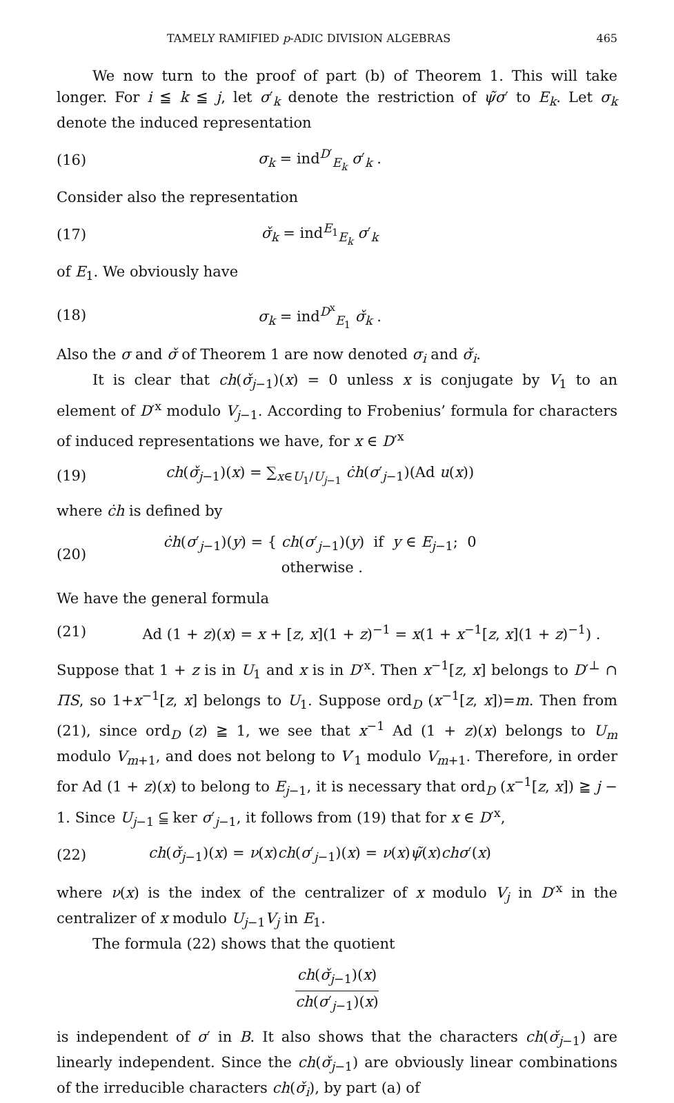TAMELY RAMIFIED p-ADIC DIVISION ALGEBRAS 465
We now turn to the proof of part (b) of Theorem 1. This will take longer. For i ≦ k ≦ j, let σ′<sub>k</sub> denote the restriction of ψ̃σ′ to E<sub>k</sub>. Let σ<sub>k</sub> denote the induced representation
(16) σ<sub>k</sub> = ind<sup>D′</sup><sub>E<sub>k</sub></sub> σ′<sub>k</sub> .
Consider also the representation
(17) σ̌<sub>k</sub> = ind<sup>E<sub>1</sub></sup><sub>E<sub>k</sub></sub> σ′<sub>k</sub>
of E<sub>1</sub>. We obviously have
(18) σ<sub>k</sub> = ind<sup>D<sup>x</sup></sup><sub>E<sub>1</sub></sub> σ̌<sub>k</sub> .
Also the σ and σ̌ of Theorem 1 are now denoted σ<sub>i</sub> and σ̌<sub>i</sub>.
It is clear that ch(σ̌<sub>j−1</sub>)(x) = 0 unless x is conjugate by V<sub>1</sub> to an element of D′<sup>x</sup> modulo V<sub>j−1</sub>. According to Frobenius’ formula for characters of induced representations we have, for x ∈ D′<sup>x</sup>
(19) ch(σ̌<sub>j−1</sub>)(x) = ∑<sub>x∈U<sub>1</sub>/U<sub>j−1</sub></sub> ċh(σ′<sub>j−1</sub>)(Ad u(x))
where ċh is defined by
(20) ċh(σ′<sub>j−1</sub>)(y) = { ch(σ′<sub>j−1</sub>)(y) if y ∈ E<sub>j−1</sub>; 0 otherwise .
We have the general formula
(21) Ad (1 + z)(x) = x + [z, x](1 + z)<sup>−1</sup> = x(1 + x<sup>−1</sup>[z, x](1 + z)<sup>−1</sup>) .
Suppose that 1 + z is in U<sub>1</sub> and x is in D′<sup>x</sup>. Then x<sup>−1</sup>[z, x] belongs to D′<sup>⊥</sup> ∩ ΠS, so 1+x<sup>−1</sup>[z, x] belongs to U<sub>1</sub>. Suppose ord<sub>D</sub> (x<sup>−1</sup>[z, x])=m. Then from (21), since ord<sub>D</sub> (z) ≧ 1, we see that x<sup>−1</sup> Ad (1 + z)(x) belongs to U<sub>m</sub> modulo V<sub>m+1</sub>, and does not belong to V′<sub>1</sub> modulo V<sub>m+1</sub>. Therefore, in order for Ad (1 + z)(x) to belong to E<sub>j−1</sub>, it is necessary that ord<sub>D</sub> (x<sup>−1</sup>[z, x]) ≧ j − 1. Since U<sub>j−1</sub> ⫅ ker σ′<sub>j−1</sub>, it follows from (19) that for x ∈ D′<sup>x</sup>,
(22) ch(σ̌<sub>j−1</sub>)(x) = ν(x)ch(σ′<sub>j−1</sub>)(x) = ν(x)ψ̃(x)chσ′(x)
where ν(x) is the index of the centralizer of x modulo V<sub>j</sub> in D′<sup>x</sup> in the centralizer of x modulo U<sub>j−1</sub>V<sub>j</sub> in E<sub>1</sub>.
The formula (22) shows that the quotient
ch(σ̌<sub>j−1</sub>)(x) ch(σ′<sub>j−1</sub>)(x)
is independent of σ′ in B. It also shows that the characters ch(σ̌<sub>j−1</sub>) are linearly independent. Since the ch(σ̌<sub>j−1</sub>) are obviously linear combinations of the irreducible characters ch(σ̌<sub>i</sub>), by part (a) of